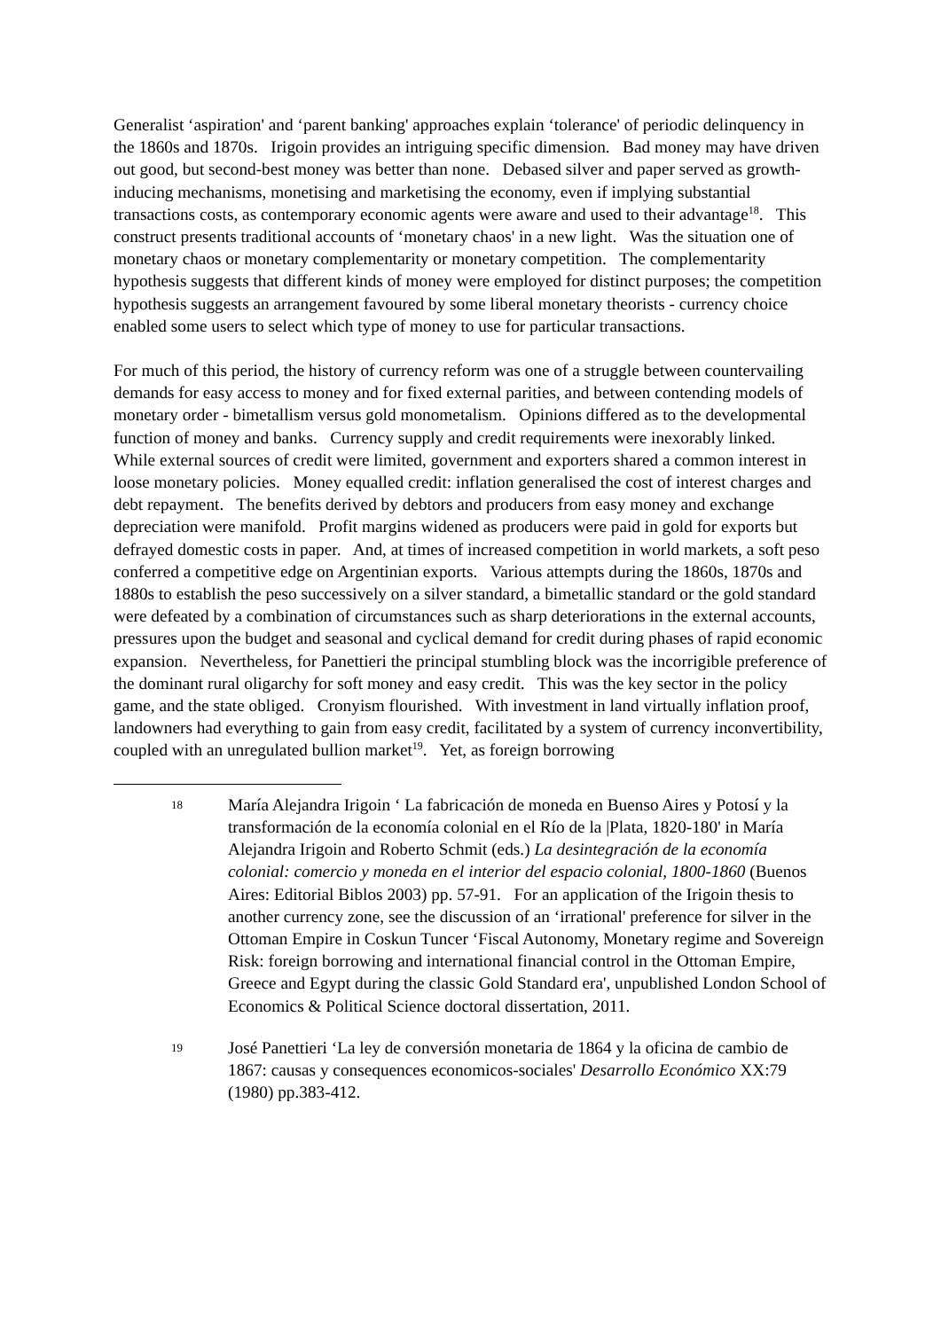Generalist ‘aspiration' and ‘parent banking' approaches explain ‘tolerance' of periodic delinquency in the 1860s and 1870s. Irigoin provides an intriguing specific dimension. Bad money may have driven out good, but second-best money was better than none. Debased silver and paper served as growth-inducing mechanisms, monetising and marketising the economy, even if implying substantial transactions costs, as contemporary economic agents were aware and used to their advantage<sup>18</sup>. This construct presents traditional accounts of ‘monetary chaos' in a new light. Was the situation one of monetary chaos or monetary complementarity or monetary competition. The complementarity hypothesis suggests that different kinds of money were employed for distinct purposes; the competition hypothesis suggests an arrangement favoured by some liberal monetary theorists - currency choice enabled some users to select which type of money to use for particular transactions.
For much of this period, the history of currency reform was one of a struggle between countervailing demands for easy access to money and for fixed external parities, and between contending models of monetary order - bimetallism versus gold monometalism. Opinions differed as to the developmental function of money and banks. Currency supply and credit requirements were inexorably linked. While external sources of credit were limited, government and exporters shared a common interest in loose monetary policies. Money equalled credit: inflation generalised the cost of interest charges and debt repayment. The benefits derived by debtors and producers from easy money and exchange depreciation were manifold. Profit margins widened as producers were paid in gold for exports but defrayed domestic costs in paper. And, at times of increased competition in world markets, a soft peso conferred a competitive edge on Argentinian exports. Various attempts during the 1860s, 1870s and 1880s to establish the peso successively on a silver standard, a bimetallic standard or the gold standard were defeated by a combination of circumstances such as sharp deteriorations in the external accounts, pressures upon the budget and seasonal and cyclical demand for credit during phases of rapid economic expansion. Nevertheless, for Panettieri the principal stumbling block was the incorrigible preference of the dominant rural oligarchy for soft money and easy credit. This was the key sector in the policy game, and the state obliged. Cronyism flourished. With investment in land virtually inflation proof, landowners had everything to gain from easy credit, facilitated by a system of currency inconvertibility, coupled with an unregulated bullion market<sup>19</sup>. Yet, as foreign borrowing
18
María Alejandra Irigoin ‘ La fabricación de moneda en Buenso Aires y Potosí y la transformación de la economía colonial en el Río de la |Plata, 1820-180' in María Alejandra Irigoin and Roberto Schmit (eds.) La desintegración de la economía colonial: comercio y moneda en el interior del espacio colonial, 1800-1860 (Buenos Aires: Editorial Biblos 2003) pp. 57-91. For an application of the Irigoin thesis to another currency zone, see the discussion of an ‘irrational' preference for silver in the Ottoman Empire in Coskun Tuncer ‘Fiscal Autonomy, Monetary regime and Sovereign Risk: foreign borrowing and international financial control in the Ottoman Empire, Greece and Egypt during the classic Gold Standard era', unpublished London School of Economics & Political Science doctoral dissertation, 2011.
19
José Panettieri ‘La ley de conversión monetaria de 1864 y la oficina de cambio de 1867: causas y consequences economicos-sociales' Desarrollo Económico XX:79 (1980) pp.383-412.